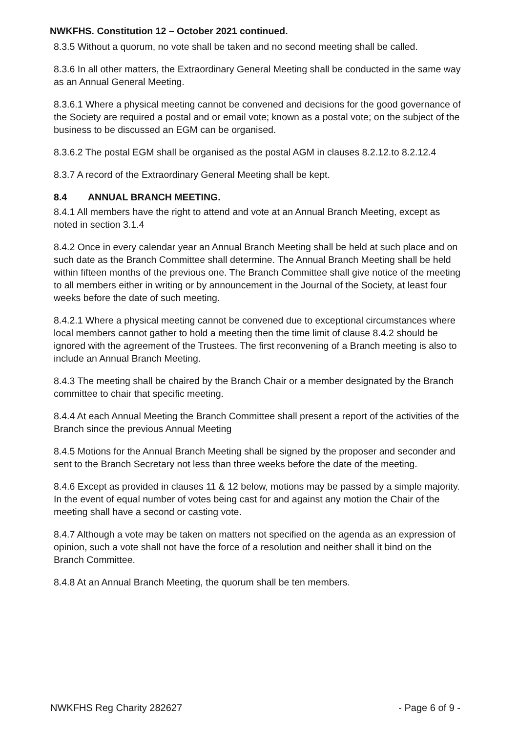NWKFHS. Constitution 12 – October 2021 continued.
8.3.5 Without a quorum, no vote shall be taken and no second meeting shall be called.
8.3.6 In all other matters, the Extraordinary General Meeting shall be conducted in the same way as an Annual General Meeting.
8.3.6.1 Where a physical meeting cannot be convened and decisions for the good governance of the Society are required a postal and or email vote; known as a postal vote; on the subject of the business to be discussed an EGM can be organised.
8.3.6.2 The postal EGM shall be organised as the postal AGM in clauses 8.2.12.to 8.2.12.4
8.3.7 A record of the Extraordinary General Meeting shall be kept.
8.4 ANNUAL BRANCH MEETING.
8.4.1 All members have the right to attend and vote at an Annual Branch Meeting, except as noted in section 3.1.4
8.4.2 Once in every calendar year an Annual Branch Meeting shall be held at such place and on such date as the Branch Committee shall determine. The Annual Branch Meeting shall be held within fifteen months of the previous one. The Branch Committee shall give notice of the meeting to all members either in writing or by announcement in the Journal of the Society, at least four weeks before the date of such meeting.
8.4.2.1 Where a physical meeting cannot be convened due to exceptional circumstances where local members cannot gather to hold a meeting then the time limit of clause 8.4.2 should be ignored with the agreement of the Trustees. The first reconvening of a Branch meeting is also to include an Annual Branch Meeting.
8.4.3 The meeting shall be chaired by the Branch Chair or a member designated by the Branch committee to chair that specific meeting.
8.4.4 At each Annual Meeting the Branch Committee shall present a report of the activities of the Branch since the previous Annual Meeting
8.4.5 Motions for the Annual Branch Meeting shall be signed by the proposer and seconder and sent to the Branch Secretary not less than three weeks before the date of the meeting.
8.4.6 Except as provided in clauses 11 & 12 below, motions may be passed by a simple majority. In the event of equal number of votes being cast for and against any motion the Chair of the meeting shall have a second or casting vote.
8.4.7 Although a vote may be taken on matters not specified on the agenda as an expression of opinion, such a vote shall not have the force of a resolution and neither shall it bind on the Branch Committee.
8.4.8 At an Annual Branch Meeting, the quorum shall be ten members.
NWKFHS Reg Charity 282627 - Page 6 of 9 -